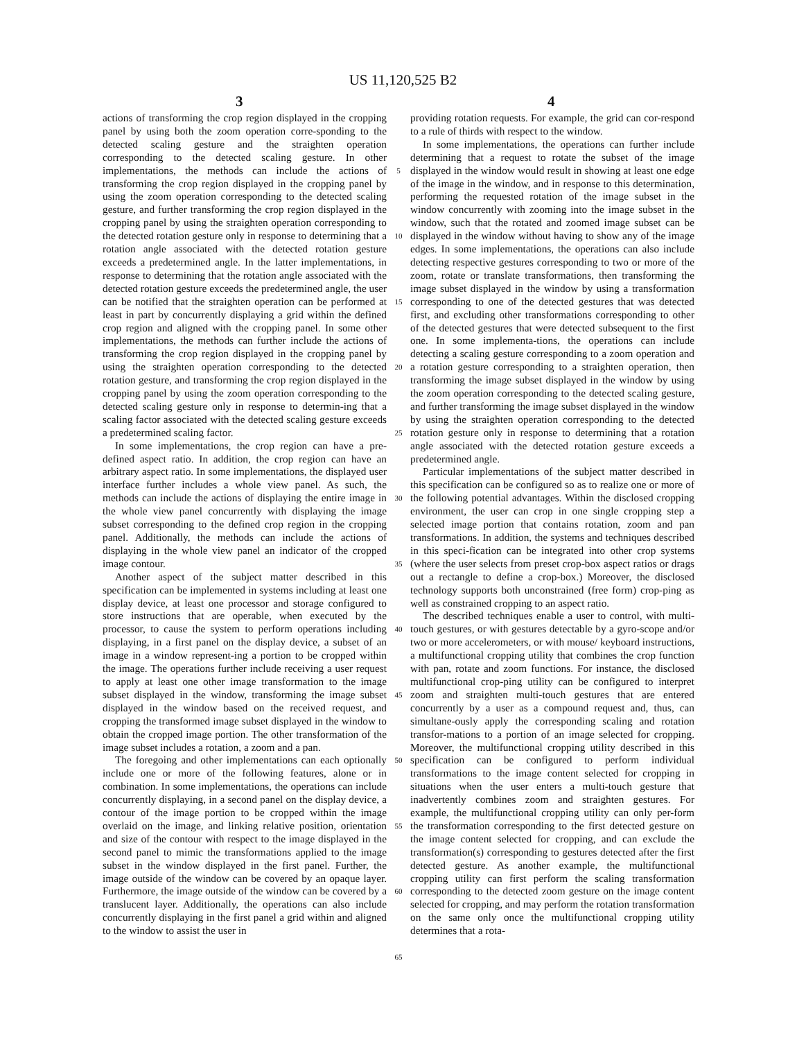US 11,120,525 B2
3 4
actions of transforming the crop region displayed in the cropping panel by using both the zoom operation corre-sponding to the detected scaling gesture and the straighten operation corresponding to the detected scaling gesture. In other implementations, the methods can include the actions of transforming the crop region displayed in the cropping panel by using the zoom operation corresponding to the detected scaling gesture, and further transforming the crop region displayed in the cropping panel by using the straighten operation corresponding to the detected rotation gesture only in response to determining that a rotation angle associated with the detected rotation gesture exceeds a predetermined angle. In the latter implementations, in response to determining that the rotation angle associated with the detected rotation gesture exceeds the predetermined angle, the user can be notified that the straighten operation can be performed at least in part by concurrently displaying a grid within the defined crop region and aligned with the cropping panel. In some other implementations, the methods can further include the actions of transforming the crop region displayed in the cropping panel by using the straighten operation corresponding to the detected rotation gesture, and transforming the crop region displayed in the cropping panel by using the zoom operation corresponding to the detected scaling gesture only in response to determin-ing that a scaling factor associated with the detected scaling gesture exceeds a predetermined scaling factor.
In some implementations, the crop region can have a pre-defined aspect ratio. In addition, the crop region can have an arbitrary aspect ratio. In some implementations, the displayed user interface further includes a whole view panel. As such, the methods can include the actions of displaying the entire image in the whole view panel concurrently with displaying the image subset corresponding to the defined crop region in the cropping panel. Additionally, the methods can include the actions of displaying in the whole view panel an indicator of the cropped image contour.
Another aspect of the subject matter described in this specification can be implemented in systems including at least one display device, at least one processor and storage configured to store instructions that are operable, when executed by the processor, to cause the system to perform operations including displaying, in a first panel on the display device, a subset of an image in a window represent-ing a portion to be cropped within the image. The operations further include receiving a user request to apply at least one other image transformation to the image subset displayed in the window, transforming the image subset displayed in the window based on the received request, and cropping the transformed image subset displayed in the window to obtain the cropped image portion. The other transformation of the image subset includes a rotation, a zoom and a pan.
The foregoing and other implementations can each optionally include one or more of the following features, alone or in combination. In some implementations, the operations can include concurrently displaying, in a second panel on the display device, a contour of the image portion to be cropped within the image overlaid on the image, and linking relative position, orientation and size of the contour with respect to the image displayed in the second panel to mimic the transformations applied to the image subset in the window displayed in the first panel. Further, the image outside of the window can be covered by an opaque layer. Furthermore, the image outside of the window can be covered by a translucent layer. Additionally, the operations can also include concurrently displaying in the first panel a grid within and aligned to the window to assist the user in
5
10
15
20
25
30
35
40
45
50
55
60
65
providing rotation requests. For example, the grid can cor-respond to a rule of thirds with respect to the window.
In some implementations, the operations can further include determining that a request to rotate the subset of the image displayed in the window would result in showing at least one edge of the image in the window, and in response to this determination, performing the requested rotation of the image subset in the window concurrently with zooming into the image subset in the window, such that the rotated and zoomed image subset can be displayed in the window without having to show any of the image edges. In some implementations, the operations can also include detecting respective gestures corresponding to two or more of the zoom, rotate or translate transformations, then transforming the image subset displayed in the window by using a transformation corresponding to one of the detected gestures that was detected first, and excluding other transformations corresponding to other of the detected gestures that were detected subsequent to the first one. In some implementa-tions, the operations can include detecting a scaling gesture corresponding to a zoom operation and a rotation gesture corresponding to a straighten operation, then transforming the image subset displayed in the window by using the zoom operation corresponding to the detected scaling gesture, and further transforming the image subset displayed in the window by using the straighten operation corresponding to the detected rotation gesture only in response to determining that a rotation angle associated with the detected rotation gesture exceeds a predetermined angle.
Particular implementations of the subject matter described in this specification can be configured so as to realize one or more of the following potential advantages. Within the disclosed cropping environment, the user can crop in one single cropping step a selected image portion that contains rotation, zoom and pan transformations. In addition, the systems and techniques described in this speci-fication can be integrated into other crop systems (where the user selects from preset crop-box aspect ratios or drags out a rectangle to define a crop-box.) Moreover, the disclosed technology supports both unconstrained (free form) crop-ping as well as constrained cropping to an aspect ratio.
The described techniques enable a user to control, with multi-touch gestures, or with gestures detectable by a gyro-scope and/or two or more accelerometers, or with mouse/ keyboard instructions, a multifunctional cropping utility that combines the crop function with pan, rotate and zoom functions. For instance, the disclosed multifunctional crop-ping utility can be configured to interpret zoom and straighten multi-touch gestures that are entered concurrently by a user as a compound request and, thus, can simultane-ously apply the corresponding scaling and rotation transfor-mations to a portion of an image selected for cropping. Moreover, the multifunctional cropping utility described in this specification can be configured to perform individual transformations to the image content selected for cropping in situations when the user enters a multi-touch gesture that inadvertently combines zoom and straighten gestures. For example, the multifunctional cropping utility can only per-form the transformation corresponding to the first detected gesture on the image content selected for cropping, and can exclude the transformation(s) corresponding to gestures detected after the first detected gesture. As another example, the multifunctional cropping utility can first perform the scaling transformation corresponding to the detected zoom gesture on the image content selected for cropping, and may perform the rotation transformation on the same only once the multifunctional cropping utility determines that a rota-